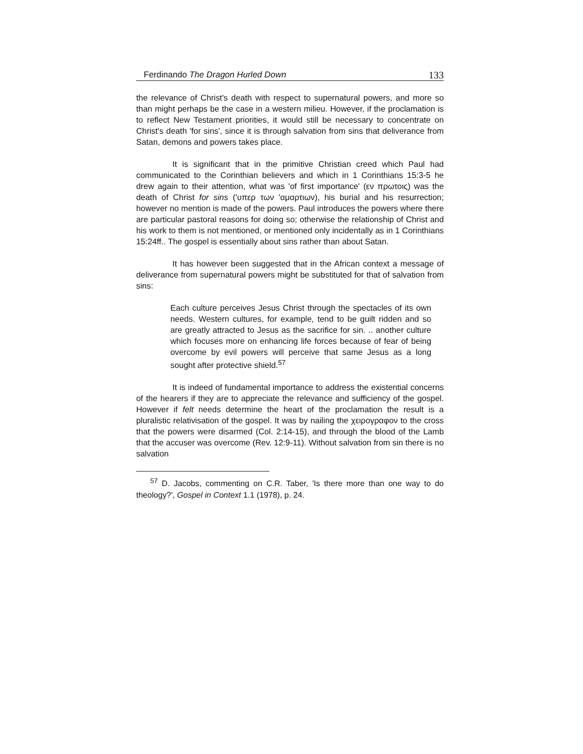Ferdinando The Dragon Hurled Down 133
the relevance of Christ's death with respect to supernatural powers, and more so than might perhaps be the case in a western milieu. However, if the proclamation is to reflect New Testament priorities, it would still be necessary to concentrate on Christ's death 'for sins', since it is through salvation from sins that deliverance from Satan, demons and powers takes place.
It is significant that in the primitive Christian creed which Paul had communicated to the Corinthian believers and which in 1 Corinthians 15:3-5 he drew again to their attention, what was 'of first importance' (εν πρωτοις) was the death of Christ for sins ('υπερ των 'αμαρτιων), his burial and his resurrection; however no mention is made of the powers. Paul introduces the powers where there are particular pastoral reasons for doing so; otherwise the relationship of Christ and his work to them is not mentioned, or mentioned only incidentally as in 1 Corinthians 15:24ff.. The gospel is essentially about sins rather than about Satan.
It has however been suggested that in the African context a message of deliverance from supernatural powers might be substituted for that of salvation from sins:
Each culture perceives Jesus Christ through the spectacles of its own needs. Western cultures, for example, tend to be guilt ridden and so are greatly attracted to Jesus as the sacrifice for sin. .. another culture which focuses more on enhancing life forces because of fear of being overcome by evil powers will perceive that same Jesus as a long sought after protective shield.<sup>57</sup>
It is indeed of fundamental importance to address the existential concerns of the hearers if they are to appreciate the relevance and sufficiency of the gospel. However if felt needs determine the heart of the proclamation the result is a pluralistic relativisation of the gospel. It was by nailing the χειρογραφον to the cross that the powers were disarmed (Col. 2:14-15), and through the blood of the Lamb that the accuser was overcome (Rev. 12:9-11). Without salvation from sin there is no salvation
<sup>57</sup> D. Jacobs, commenting on C.R. Taber, 'Is there more than one way to do theology?', Gospel in Context 1.1 (1978), p. 24.